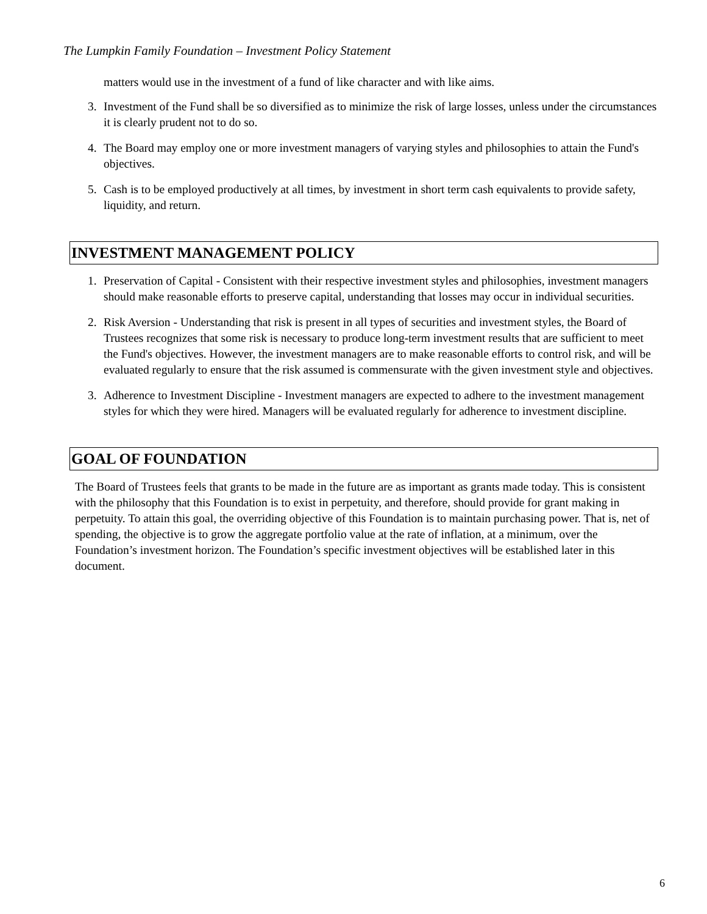The Lumpkin Family Foundation – Investment Policy Statement
matters would use in the investment of a fund of like character and with like aims.
3. Investment of the Fund shall be so diversified as to minimize the risk of large losses, unless under the circumstances it is clearly prudent not to do so.
4. The Board may employ one or more investment managers of varying styles and philosophies to attain the Fund's objectives.
5. Cash is to be employed productively at all times, by investment in short term cash equivalents to provide safety, liquidity, and return.
INVESTMENT MANAGEMENT POLICY
1. Preservation of Capital - Consistent with their respective investment styles and philosophies, investment managers should make reasonable efforts to preserve capital, understanding that losses may occur in individual securities.
2. Risk Aversion - Understanding that risk is present in all types of securities and investment styles, the Board of Trustees recognizes that some risk is necessary to produce long-term investment results that are sufficient to meet the Fund's objectives. However, the investment managers are to make reasonable efforts to control risk, and will be evaluated regularly to ensure that the risk assumed is commensurate with the given investment style and objectives.
3. Adherence to Investment Discipline - Investment managers are expected to adhere to the investment management styles for which they were hired. Managers will be evaluated regularly for adherence to investment discipline.
GOAL OF FOUNDATION
The Board of Trustees feels that grants to be made in the future are as important as grants made today. This is consistent with the philosophy that this Foundation is to exist in perpetuity, and therefore, should provide for grant making in perpetuity. To attain this goal, the overriding objective of this Foundation is to maintain purchasing power. That is, net of spending, the objective is to grow the aggregate portfolio value at the rate of inflation, at a minimum, over the Foundation’s investment horizon. The Foundation’s specific investment objectives will be established later in this document.
6